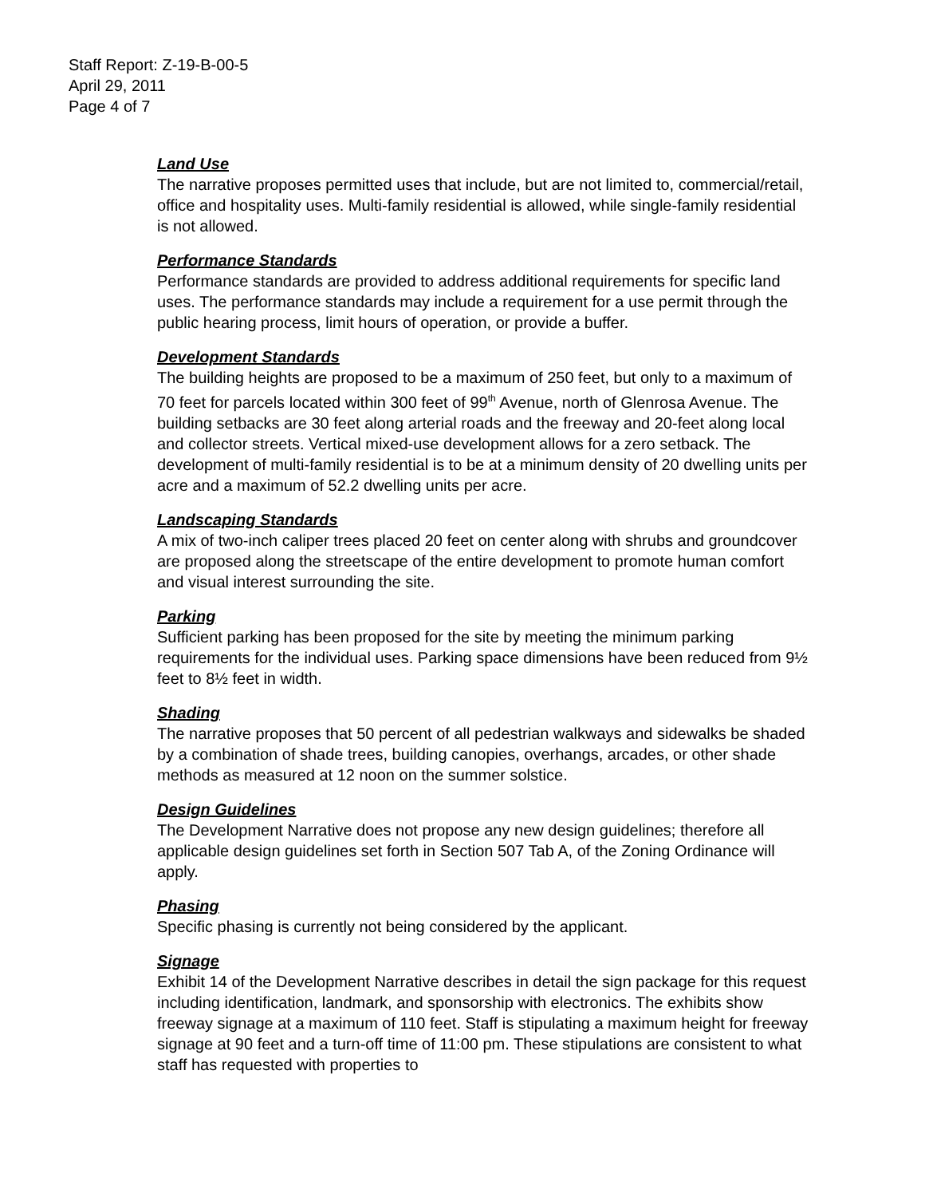Staff Report: Z-19-B-00-5
April 29, 2011
Page 4 of 7
Land Use
The narrative proposes permitted uses that include, but are not limited to, commercial/retail, office and hospitality uses. Multi-family residential is allowed, while single-family residential is not allowed.
Performance Standards
Performance standards are provided to address additional requirements for specific land uses. The performance standards may include a requirement for a use permit through the public hearing process, limit hours of operation, or provide a buffer.
Development Standards
The building heights are proposed to be a maximum of 250 feet, but only to a maximum of 70 feet for parcels located within 300 feet of 99<sup>th</sup> Avenue, north of Glenrosa Avenue. The building setbacks are 30 feet along arterial roads and the freeway and 20-feet along local and collector streets. Vertical mixed-use development allows for a zero setback. The development of multi-family residential is to be at a minimum density of 20 dwelling units per acre and a maximum of 52.2 dwelling units per acre.
Landscaping Standards
A mix of two-inch caliper trees placed 20 feet on center along with shrubs and groundcover are proposed along the streetscape of the entire development to promote human comfort and visual interest surrounding the site.
Parking
Sufficient parking has been proposed for the site by meeting the minimum parking requirements for the individual uses. Parking space dimensions have been reduced from 9½ feet to 8½ feet in width.
Shading
The narrative proposes that 50 percent of all pedestrian walkways and sidewalks be shaded by a combination of shade trees, building canopies, overhangs, arcades, or other shade methods as measured at 12 noon on the summer solstice.
Design Guidelines
The Development Narrative does not propose any new design guidelines; therefore all applicable design guidelines set forth in Section 507 Tab A, of the Zoning Ordinance will apply.
Phasing
Specific phasing is currently not being considered by the applicant.
Signage
Exhibit 14 of the Development Narrative describes in detail the sign package for this request including identification, landmark, and sponsorship with electronics. The exhibits show freeway signage at a maximum of 110 feet. Staff is stipulating a maximum height for freeway signage at 90 feet and a turn-off time of 11:00 pm. These stipulations are consistent to what staff has requested with properties to